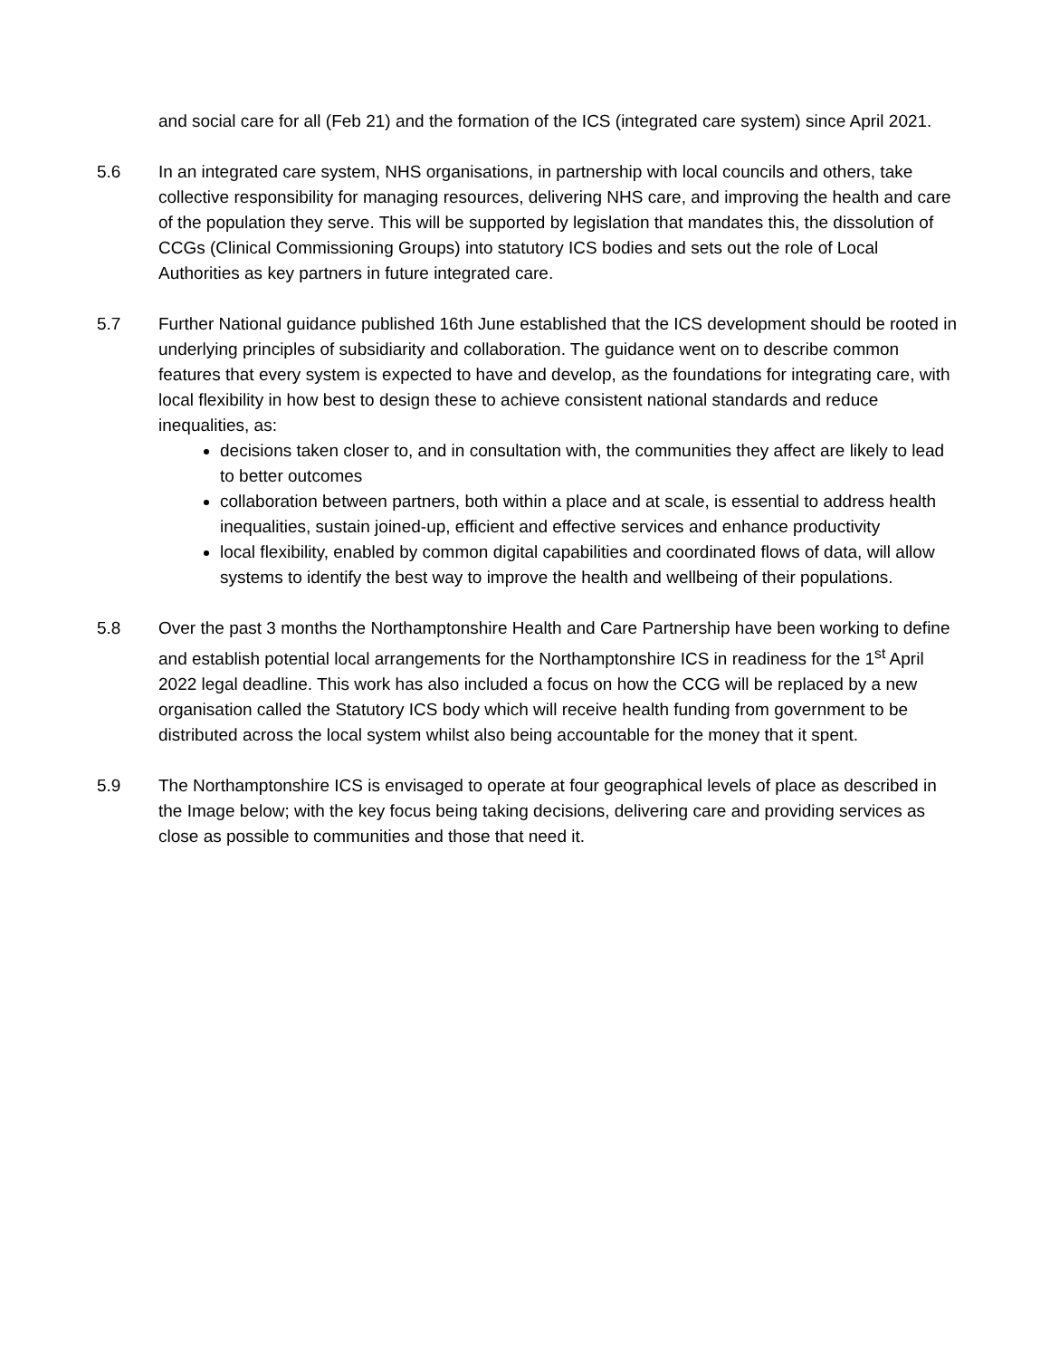and social care for all (Feb 21) and the formation of the ICS (integrated care system) since April 2021.
5.6 In an integrated care system, NHS organisations, in partnership with local councils and others, take collective responsibility for managing resources, delivering NHS care, and improving the health and care of the population they serve. This will be supported by legislation that mandates this, the dissolution of CCGs (Clinical Commissioning Groups) into statutory ICS bodies and sets out the role of Local Authorities as key partners in future integrated care.
5.7 Further National guidance published 16th June established that the ICS development should be rooted in underlying principles of subsidiarity and collaboration. The guidance went on to describe common features that every system is expected to have and develop, as the foundations for integrating care, with local flexibility in how best to design these to achieve consistent national standards and reduce inequalities, as:
decisions taken closer to, and in consultation with, the communities they affect are likely to lead to better outcomes
collaboration between partners, both within a place and at scale, is essential to address health inequalities, sustain joined-up, efficient and effective services and enhance productivity
local flexibility, enabled by common digital capabilities and coordinated flows of data, will allow systems to identify the best way to improve the health and wellbeing of their populations.
5.8 Over the past 3 months the Northamptonshire Health and Care Partnership have been working to define and establish potential local arrangements for the Northamptonshire ICS in readiness for the 1<sup>st</sup> April 2022 legal deadline. This work has also included a focus on how the CCG will be replaced by a new organisation called the Statutory ICS body which will receive health funding from government to be distributed across the local system whilst also being accountable for the money that it spent.
5.9 The Northamptonshire ICS is envisaged to operate at four geographical levels of place as described in the Image below; with the key focus being taking decisions, delivering care and providing services as close as possible to communities and those that need it.